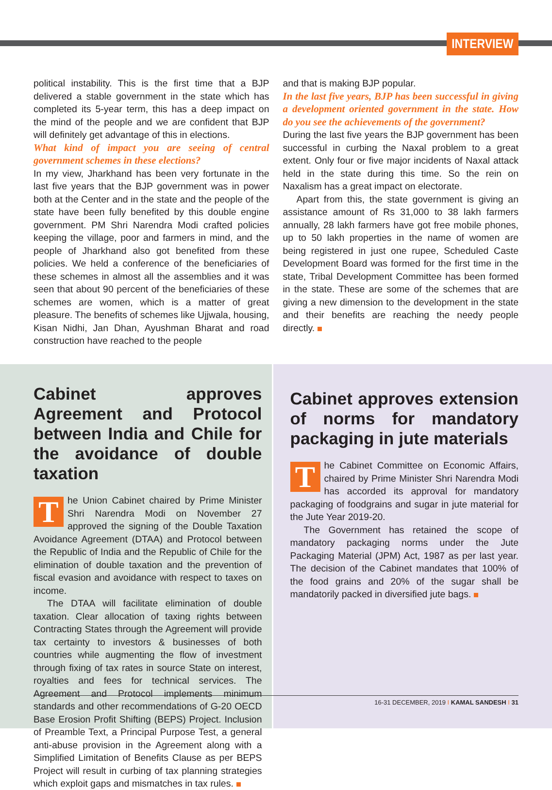INTERVIEW
political instability. This is the first time that a BJP delivered a stable government in the state which has completed its 5-year term, this has a deep impact on the mind of the people and we are confident that BJP will definitely get advantage of this in elections.
What kind of impact you are seeing of central government schemes in these elections?
In my view, Jharkhand has been very fortunate in the last five years that the BJP government was in power both at the Center and in the state and the people of the state have been fully benefited by this double engine government. PM Shri Narendra Modi crafted policies keeping the village, poor and farmers in mind, and the people of Jharkhand also got benefited from these policies. We held a conference of the beneficiaries of these schemes in almost all the assemblies and it was seen that about 90 percent of the beneficiaries of these schemes are women, which is a matter of great pleasure. The benefits of schemes like Ujjwala, housing, Kisan Nidhi, Jan Dhan, Ayushman Bharat and road construction have reached to the people
and that is making BJP popular.
In the last five years, BJP has been successful in giving a development oriented government in the state. How do you see the achievements of the government?
During the last five years the BJP government has been successful in curbing the Naxal problem to a great extent. Only four or five major incidents of Naxal attack held in the state during this time. So the rein on Naxalism has a great impact on electorate.
Apart from this, the state government is giving an assistance amount of Rs 31,000 to 38 lakh farmers annually, 28 lakh farmers have got free mobile phones, up to 50 lakh properties in the name of women are being registered in just one rupee, Scheduled Caste Development Board was formed for the first time in the state, Tribal Development Committee has been formed in the state. These are some of the schemes that are giving a new dimension to the development in the state and their benefits are reaching the needy people directly.
Cabinet approves Agreement and Protocol between India and Chile for the avoidance of double taxation
The Union Cabinet chaired by Prime Minister Shri Narendra Modi on November 27 approved the signing of the Double Taxation Avoidance Agreement (DTAA) and Protocol between the Republic of India and the Republic of Chile for the elimination of double taxation and the prevention of fiscal evasion and avoidance with respect to taxes on income.
The DTAA will facilitate elimination of double taxation. Clear allocation of taxing rights between Contracting States through the Agreement will provide tax certainty to investors & businesses of both countries while augmenting the flow of investment through fixing of tax rates in source State on interest, royalties and fees for technical services. The Agreement and Protocol implements minimum standards and other recommendations of G-20 OECD Base Erosion Profit Shifting (BEPS) Project. Inclusion of Preamble Text, a Principal Purpose Test, a general anti-abuse provision in the Agreement along with a Simplified Limitation of Benefits Clause as per BEPS Project will result in curbing of tax planning strategies which exploit gaps and mismatches in tax rules.
Cabinet approves extension of norms for mandatory packaging in jute materials
The Cabinet Committee on Economic Affairs, chaired by Prime Minister Shri Narendra Modi has accorded its approval for mandatory packaging of foodgrains and sugar in jute material for the Jute Year 2019-20.
The Government has retained the scope of mandatory packaging norms under the Jute Packaging Material (JPM) Act, 1987 as per last year. The decision of the Cabinet mandates that 100% of the food grains and 20% of the sugar shall be mandatorily packed in diversified jute bags.
16-31 DECEMBER, 2019 I KAMAL SANDESH I 31